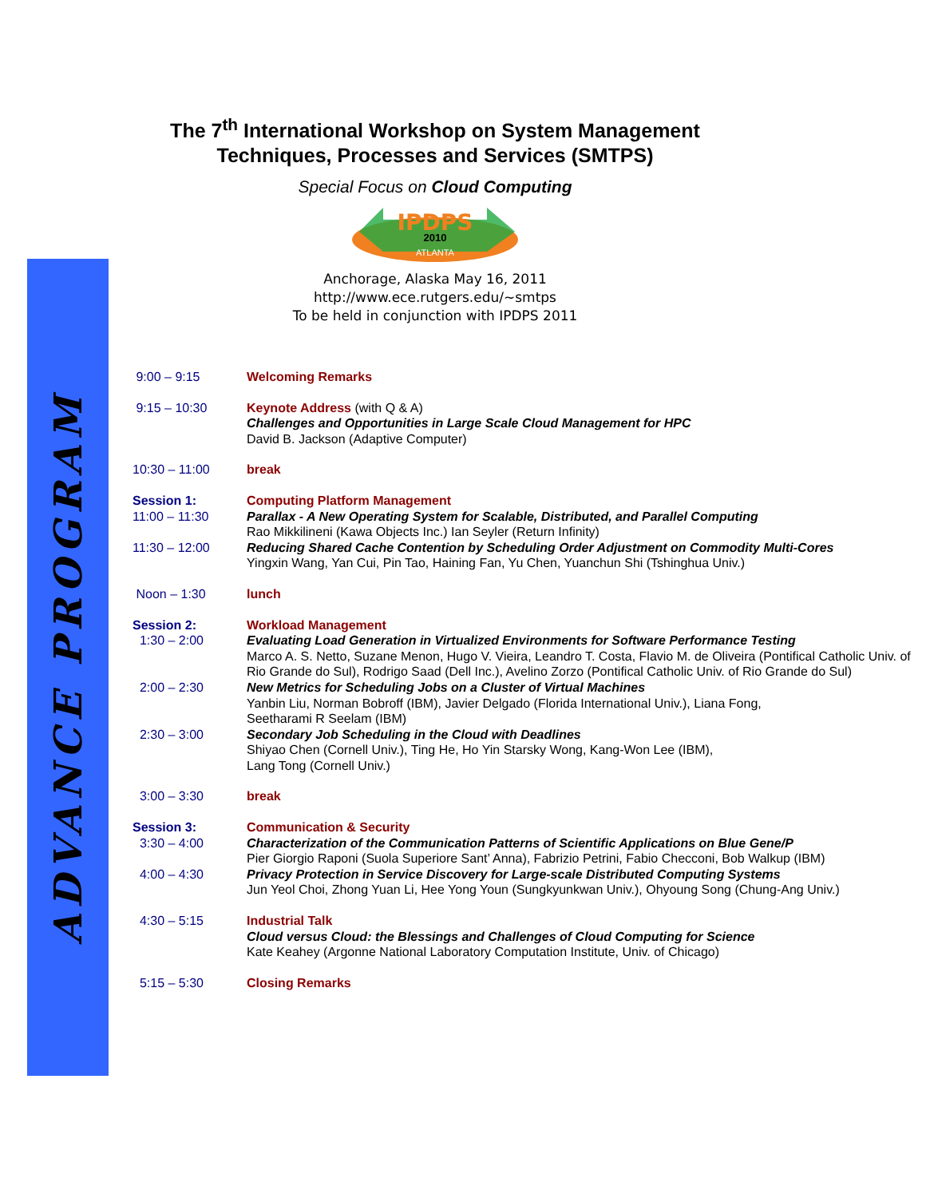ADVANCE PROGRAM
The 7<sup>th</sup> International Workshop on System Management
Techniques, Processes and Services (SMTPS)
Special Focus on Cloud Computing
IPDPS
2010
ATLANTA
Anchorage, Alaska May 16, 2011
http://www.ece.rutgers.edu/~smtps
To be held in conjunction with IPDPS 2011
| 9:00 – 9:15 | Welcoming Remarks |
| 9:15 – 10:30 | Keynote Address (with Q & A) Challenges and Opportunities in Large Scale Cloud Management for HPC David B. Jackson (Adaptive Computer) |
| 10:30 – 11:00 | break |
| Session 1: | Computing Platform Management |
| 11:00 – 11:30 | Parallax - A New Operating System for Scalable, Distributed, and Parallel Computing Rao Mikkilineni (Kawa Objects Inc.) Ian Seyler (Return Infinity) |
| 11:30 – 12:00 | Reducing Shared Cache Contention by Scheduling Order Adjustment on Commodity Multi-Cores Yingxin Wang, Yan Cui, Pin Tao, Haining Fan, Yu Chen, Yuanchun Shi (Tshinghua Univ.) |
| Noon – 1:30 | lunch |
| Session 2: | Workload Management |
| 1:30 – 2:00 | Evaluating Load Generation in Virtualized Environments for Software Performance Testing Marco A. S. Netto, Suzane Menon, Hugo V. Vieira, Leandro T. Costa, Flavio M. de Oliveira (Pontifical Catholic Univ. of Rio Grande do Sul), Rodrigo Saad (Dell Inc.), Avelino Zorzo (Pontifical Catholic Univ. of Rio Grande do Sul) |
| 2:00 – 2:30 | New Metrics for Scheduling Jobs on a Cluster of Virtual Machines Yanbin Liu, Norman Bobroff (IBM), Javier Delgado (Florida International Univ.), Liana Fong, Seetharami R Seelam (IBM) |
| 2:30 – 3:00 | Secondary Job Scheduling in the Cloud with Deadlines Shiyao Chen (Cornell Univ.), Ting He, Ho Yin Starsky Wong, Kang-Won Lee (IBM), Lang Tong (Cornell Univ.) |
| 3:00 – 3:30 | break |
| Session 3: | Communication & Security |
| 3:30 – 4:00 | Characterization of the Communication Patterns of Scientific Applications on Blue Gene/P Pier Giorgio Raponi (Suola Superiore Sant’ Anna), Fabrizio Petrini, Fabio Checconi, Bob Walkup (IBM) |
| 4:00 – 4:30 | Privacy Protection in Service Discovery for Large-scale Distributed Computing Systems Jun Yeol Choi, Zhong Yuan Li, Hee Yong Youn (Sungkyunkwan Univ.), Ohyoung Song (Chung-Ang Univ.) |
| 4:30 – 5:15 | Industrial Talk Cloud versus Cloud: the Blessings and Challenges of Cloud Computing for Science Kate Keahey (Argonne National Laboratory Computation Institute, Univ. of Chicago) |
| 5:15 – 5:30 | Closing Remarks |